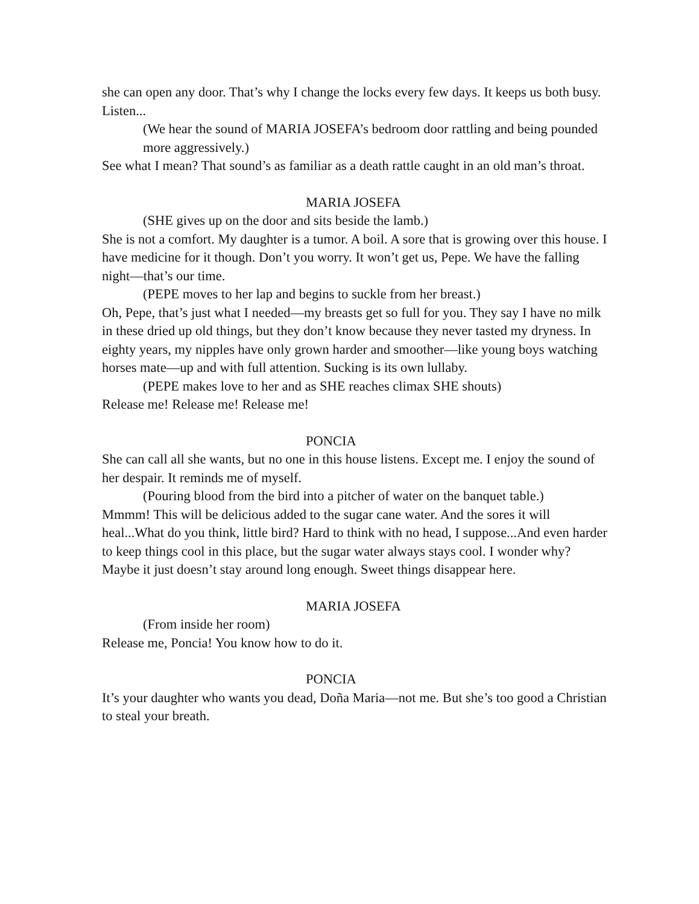she can open any door. That’s why I change the locks every few days. It keeps us both busy. Listen...
(We hear the sound of MARIA JOSEFA’s bedroom door rattling and being pounded more aggressively.)
See what I mean? That sound’s as familiar as a death rattle caught in an old man’s throat.
MARIA JOSEFA
(SHE gives up on the door and sits beside the lamb.)
She is not a comfort. My daughter is a tumor. A boil. A sore that is growing over this house. I have medicine for it though. Don’t you worry. It won’t get us, Pepe. We have the falling night—that’s our time.
(PEPE moves to her lap and begins to suckle from her breast.)
Oh, Pepe, that’s just what I needed—my breasts get so full for you. They say I have no milk in these dried up old things, but they don’t know because they never tasted my dryness. In eighty years, my nipples have only grown harder and smoother—like young boys watching horses mate—up and with full attention. Sucking is its own lullaby.
(PEPE makes love to her and as SHE reaches climax SHE shouts)
Release me! Release me! Release me!
PONCIA
She can call all she wants, but no one in this house listens. Except me. I enjoy the sound of her despair. It reminds me of myself.
(Pouring blood from the bird into a pitcher of water on the banquet table.)
Mmmm! This will be delicious added to the sugar cane water. And the sores it will heal...What do you think, little bird? Hard to think with no head, I suppose...And even harder to keep things cool in this place, but the sugar water always stays cool. I wonder why? Maybe it just doesn’t stay around long enough. Sweet things disappear here.
MARIA JOSEFA
(From inside her room)
Release me, Poncia! You know how to do it.
PONCIA
It’s your daughter who wants you dead, Doña Maria—not me. But she’s too good a Christian to steal your breath.